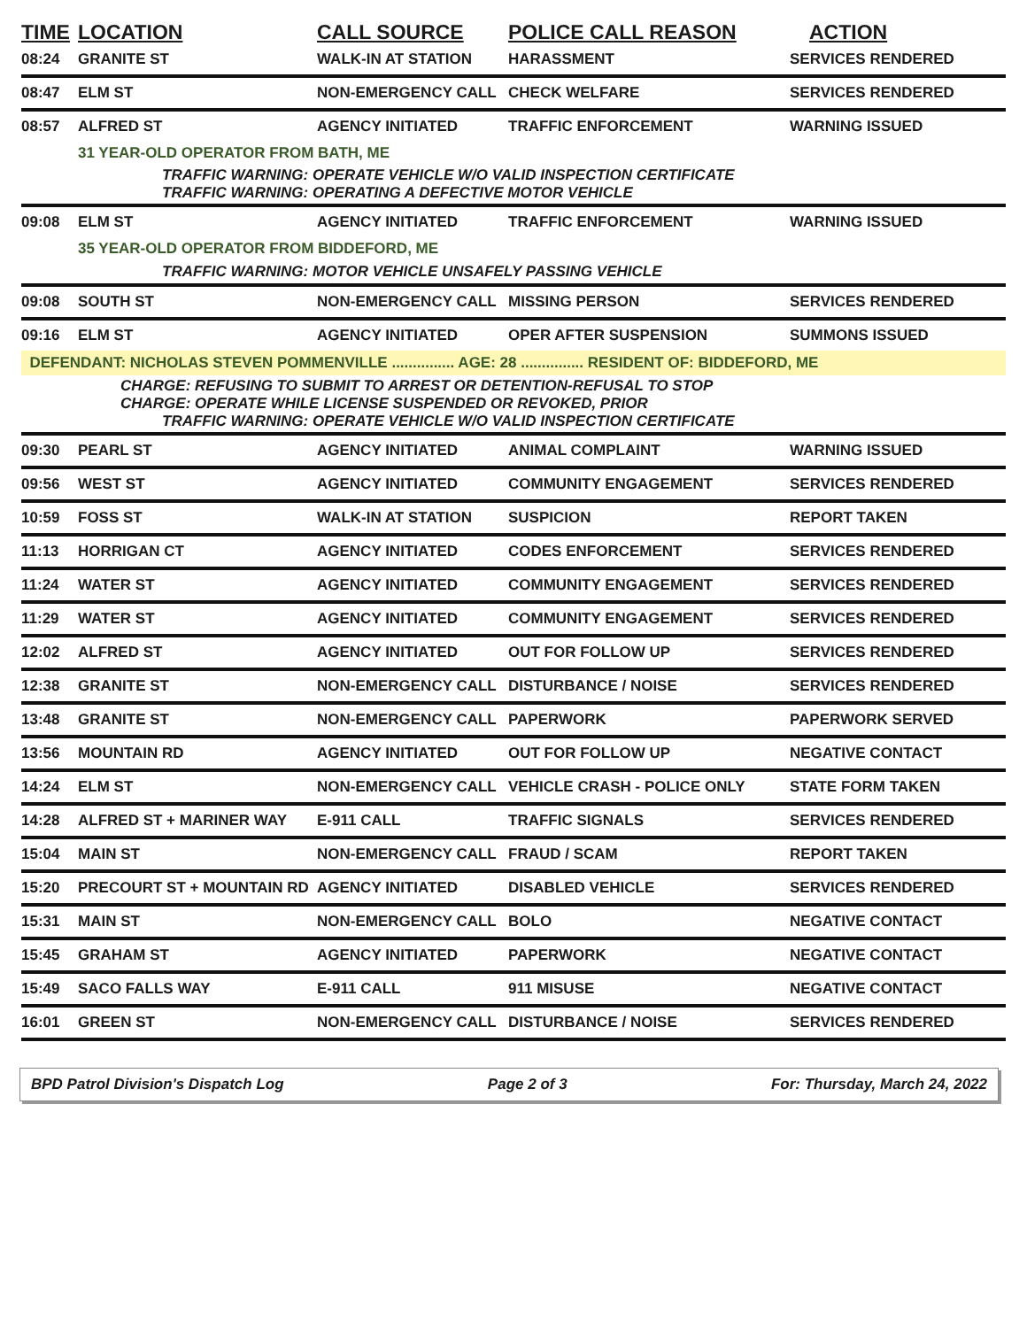| TIME | LOCATION | CALL SOURCE | POLICE CALL REASON | ACTION |
| --- | --- | --- | --- | --- |
| 08:24 | GRANITE ST | WALK-IN AT STATION | HARASSMENT | SERVICES RENDERED |
| 08:47 | ELM ST | NON-EMERGENCY CALL | CHECK WELFARE | SERVICES RENDERED |
| 08:57 | ALFRED ST | AGENCY INITIATED | TRAFFIC ENFORCEMENT | WARNING ISSUED |
| | 31 YEAR-OLD OPERATOR FROM BATH, ME | | | |
| | TRAFFIC WARNING: OPERATE VEHICLE W/O VALID INSPECTION CERTIFICATE TRAFFIC WARNING: OPERATING A DEFECTIVE MOTOR VEHICLE | | | |
| 09:08 | ELM ST | AGENCY INITIATED | TRAFFIC ENFORCEMENT | WARNING ISSUED |
| | 35 YEAR-OLD OPERATOR FROM BIDDEFORD, ME | | | |
| | TRAFFIC WARNING: MOTOR VEHICLE UNSAFELY PASSING VEHICLE | | | |
| 09:08 | SOUTH ST | NON-EMERGENCY CALL | MISSING PERSON | SERVICES RENDERED |
| 09:16 | ELM ST | AGENCY INITIATED | OPER AFTER SUSPENSION | SUMMONS ISSUED |
| DEFENDANT: NICHOLAS STEVEN POMMENVILLE ............... AGE: 28 ............... RESIDENT OF: BIDDEFORD, ME | | | | |
| | CHARGE: REFUSING TO SUBMIT TO ARREST OR DETENTION-REFUSAL TO STOP CHARGE: OPERATE WHILE LICENSE SUSPENDED OR REVOKED, PRIOR TRAFFIC WARNING: OPERATE VEHICLE W/O VALID INSPECTION CERTIFICATE | | | |
| 09:30 | PEARL ST | AGENCY INITIATED | ANIMAL COMPLAINT | WARNING ISSUED |
| 09:56 | WEST ST | AGENCY INITIATED | COMMUNITY ENGAGEMENT | SERVICES RENDERED |
| 10:59 | FOSS ST | WALK-IN AT STATION | SUSPICION | REPORT TAKEN |
| 11:13 | HORRIGAN CT | AGENCY INITIATED | CODES ENFORCEMENT | SERVICES RENDERED |
| 11:24 | WATER ST | AGENCY INITIATED | COMMUNITY ENGAGEMENT | SERVICES RENDERED |
| 11:29 | WATER ST | AGENCY INITIATED | COMMUNITY ENGAGEMENT | SERVICES RENDERED |
| 12:02 | ALFRED ST | AGENCY INITIATED | OUT FOR FOLLOW UP | SERVICES RENDERED |
| 12:38 | GRANITE ST | NON-EMERGENCY CALL | DISTURBANCE / NOISE | SERVICES RENDERED |
| 13:48 | GRANITE ST | NON-EMERGENCY CALL | PAPERWORK | PAPERWORK SERVED |
| 13:56 | MOUNTAIN RD | AGENCY INITIATED | OUT FOR FOLLOW UP | NEGATIVE CONTACT |
| 14:24 | ELM ST | NON-EMERGENCY CALL | VEHICLE CRASH - POLICE ONLY | STATE FORM TAKEN |
| 14:28 | ALFRED ST + MARINER WAY | E-911 CALL | TRAFFIC SIGNALS | SERVICES RENDERED |
| 15:04 | MAIN ST | NON-EMERGENCY CALL | FRAUD / SCAM | REPORT TAKEN |
| 15:20 | PRECOURT ST + MOUNTAIN RD | AGENCY INITIATED | DISABLED VEHICLE | SERVICES RENDERED |
| 15:31 | MAIN ST | NON-EMERGENCY CALL | BOLO | NEGATIVE CONTACT |
| 15:45 | GRAHAM ST | AGENCY INITIATED | PAPERWORK | NEGATIVE CONTACT |
| 15:49 | SACO FALLS WAY | E-911 CALL | 911 MISUSE | NEGATIVE CONTACT |
| 16:01 | GREEN ST | NON-EMERGENCY CALL | DISTURBANCE / NOISE | SERVICES RENDERED |
BPD Patrol Division's Dispatch Log Page 2 of 3 For: Thursday, March 24, 2022